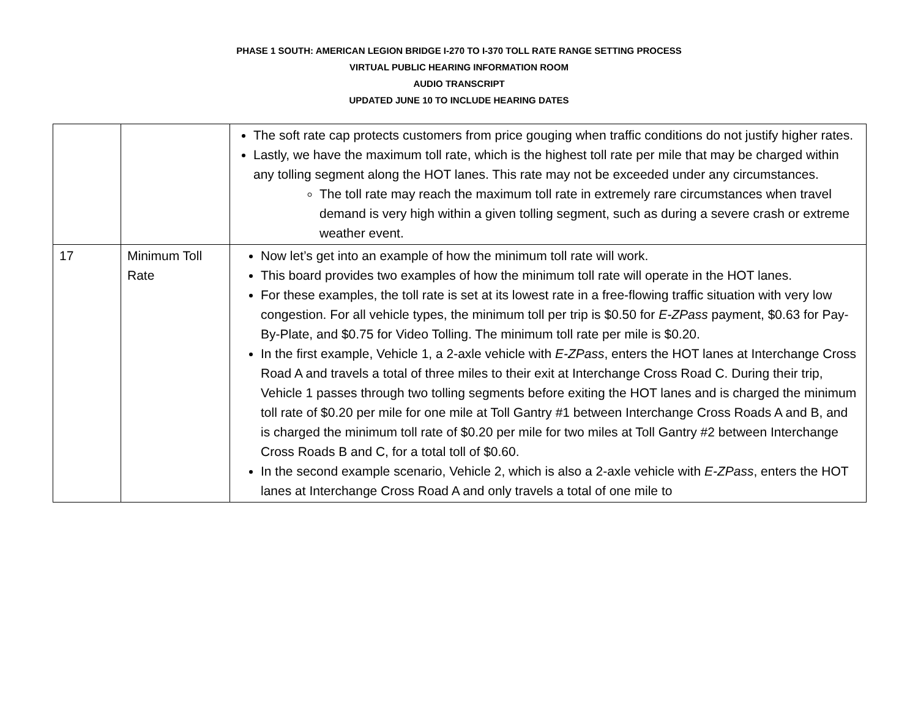PHASE 1 SOUTH: AMERICAN LEGION BRIDGE I-270 TO I-370 TOLL RATE RANGE SETTING PROCESS
VIRTUAL PUBLIC HEARING INFORMATION ROOM
AUDIO TRANSCRIPT
UPDATED JUNE 10 TO INCLUDE HEARING DATES
| | | The soft rate cap protects customers from price gouging when traffic conditions do not justify higher rates. Lastly, we have the maximum toll rate, which is the highest toll rate per mile that may be charged within any tolling segment along the HOT lanes. This rate may not be exceeded under any circumstances. The toll rate may reach the maximum toll rate in extremely rare circumstances when travel demand is very high within a given tolling segment, such as during a severe crash or extreme weather event. |
| 17 | Minimum Toll Rate | Now let’s get into an example of how the minimum toll rate will work. This board provides two examples of how the minimum toll rate will operate in the HOT lanes. For these examples, the toll rate is set at its lowest rate in a free-flowing traffic situation with very low congestion. For all vehicle types, the minimum toll per trip is $0.50 for E-ZPass payment, $0.63 for Pay-By-Plate, and $0.75 for Video Tolling. The minimum toll rate per mile is $0.20. In the first example, Vehicle 1, a 2-axle vehicle with E-ZPass , enters the HOT lanes at Interchange Cross Road A and travels a total of three miles to their exit at Interchange Cross Road C. During their trip, Vehicle 1 passes through two tolling segments before exiting the HOT lanes and is charged the minimum toll rate of $0.20 per mile for one mile at Toll Gantry #1 between Interchange Cross Roads A and B, and is charged the minimum toll rate of $0.20 per mile for two miles at Toll Gantry #2 between Interchange Cross Roads B and C, for a total toll of $0.60. In the second example scenario, Vehicle 2, which is also a 2-axle vehicle with E-ZPass , enters the HOT lanes at Interchange Cross Road A and only travels a total of one mile to |